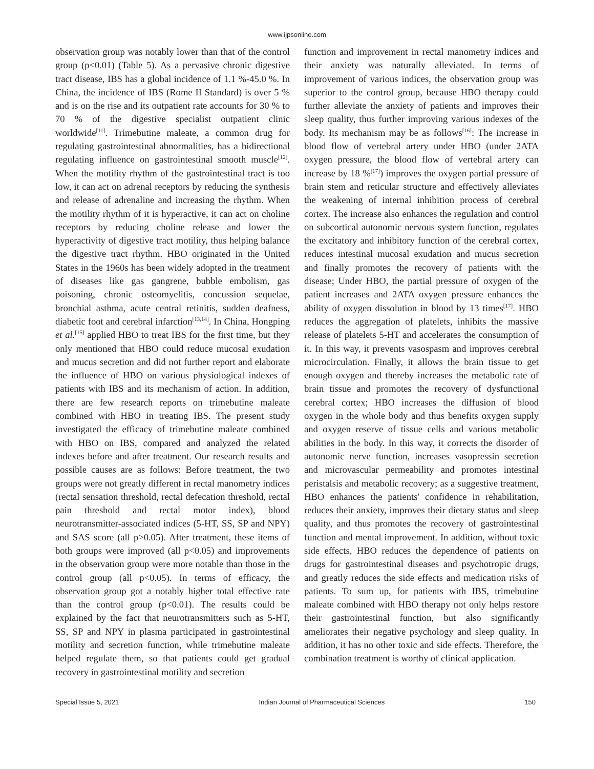www.ijpsonline.com
observation group was notably lower than that of the control group (p<0.01) (Table 5). As a pervasive chronic digestive tract disease, IBS has a global incidence of 1.1 %-45.0 %. In China, the incidence of IBS (Rome II Standard) is over 5 % and is on the rise and its outpatient rate accounts for 30 % to 70 % of the digestive specialist outpatient clinic worldwide<sup>[11]</sup>. Trimebutine maleate, a common drug for regulating gastrointestinal abnormalities, has a bidirectional regulating influence on gastrointestinal smooth muscle<sup>[12]</sup>. When the motility rhythm of the gastrointestinal tract is too low, it can act on adrenal receptors by reducing the synthesis and release of adrenaline and increasing the rhythm. When the motility rhythm of it is hyperactive, it can act on choline receptors by reducing choline release and lower the hyperactivity of digestive tract motility, thus helping balance the digestive tract rhythm. HBO originated in the United States in the 1960s has been widely adopted in the treatment of diseases like gas gangrene, bubble embolism, gas poisoning, chronic osteomyelitis, concussion sequelae, bronchial asthma, acute central retinitis, sudden deafness, diabetic foot and cerebral infarction<sup>[13,14]</sup>. In China, Hongping et al.<sup>[15]</sup> applied HBO to treat IBS for the first time, but they only mentioned that HBO could reduce mucosal exudation and mucus secretion and did not further report and elaborate the influence of HBO on various physiological indexes of patients with IBS and its mechanism of action. In addition, there are few research reports on trimebutine maleate combined with HBO in treating IBS. The present study investigated the efficacy of trimebutine maleate combined with HBO on IBS, compared and analyzed the related indexes before and after treatment. Our research results and possible causes are as follows: Before treatment, the two groups were not greatly different in rectal manometry indices (rectal sensation threshold, rectal defecation threshold, rectal pain threshold and rectal motor index), blood neurotransmitter-associated indices (5-HT, SS, SP and NPY) and SAS score (all p>0.05). After treatment, these items of both groups were improved (all p<0.05) and improvements in the observation group were more notable than those in the control group (all p<0.05). In terms of efficacy, the observation group got a notably higher total effective rate than the control group (p<0.01). The results could be explained by the fact that neurotransmitters such as 5-HT, SS, SP and NPY in plasma participated in gastrointestinal motility and secretion function, while trimebutine maleate helped regulate them, so that patients could get gradual recovery in gastrointestinal motility and secretion
function and improvement in rectal manometry indices and their anxiety was naturally alleviated. In terms of improvement of various indices, the observation group was superior to the control group, because HBO therapy could further alleviate the anxiety of patients and improves their sleep quality, thus further improving various indexes of the body. Its mechanism may be as follows<sup>[16]</sup>: The increase in blood flow of vertebral artery under HBO (under 2ATA oxygen pressure, the blood flow of vertebral artery can increase by 18 %<sup>[17]</sup>) improves the oxygen partial pressure of brain stem and reticular structure and effectively alleviates the weakening of internal inhibition process of cerebral cortex. The increase also enhances the regulation and control on subcortical autonomic nervous system function, regulates the excitatory and inhibitory function of the cerebral cortex, reduces intestinal mucosal exudation and mucus secretion and finally promotes the recovery of patients with the disease; Under HBO, the partial pressure of oxygen of the patient increases and 2ATA oxygen pressure enhances the ability of oxygen dissolution in blood by 13 times<sup>[17]</sup>. HBO reduces the aggregation of platelets, inhibits the massive release of platelets 5-HT and accelerates the consumption of it. In this way, it prevents vasospasm and improves cerebral microcirculation. Finally, it allows the brain tissue to get enough oxygen and thereby increases the metabolic rate of brain tissue and promotes the recovery of dysfunctional cerebral cortex; HBO increases the diffusion of blood oxygen in the whole body and thus benefits oxygen supply and oxygen reserve of tissue cells and various metabolic abilities in the body. In this way, it corrects the disorder of autonomic nerve function, increases vasopressin secretion and microvascular permeability and promotes intestinal peristalsis and metabolic recovery; as a suggestive treatment, HBO enhances the patients' confidence in rehabilitation, reduces their anxiety, improves their dietary status and sleep quality, and thus promotes the recovery of gastrointestinal function and mental improvement. In addition, without toxic side effects, HBO reduces the dependence of patients on drugs for gastrointestinal diseases and psychotropic drugs, and greatly reduces the side effects and medication risks of patients. To sum up, for patients with IBS, trimebutine maleate combined with HBO therapy not only helps restore their gastrointestinal function, but also significantly ameliorates their negative psychology and sleep quality. In addition, it has no other toxic and side effects. Therefore, the combination treatment is worthy of clinical application.
Special Issue 5, 2021 Indian Journal of Pharmaceutical Sciences 150